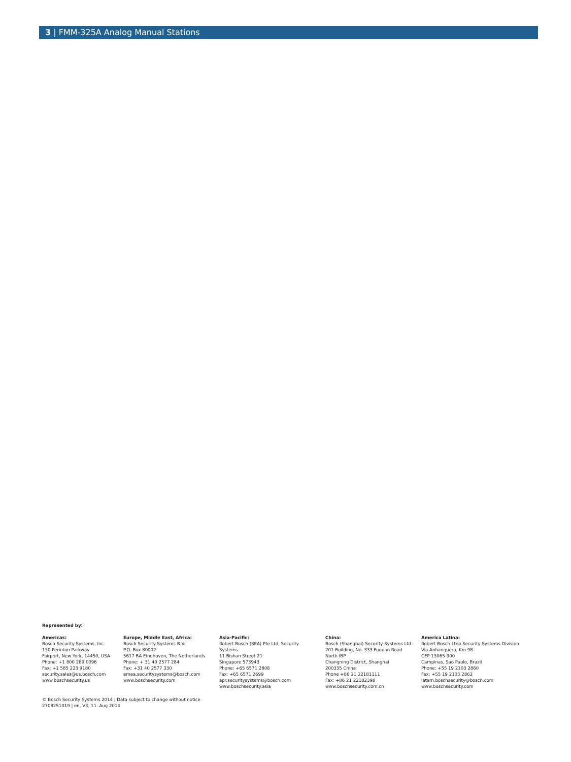3 | FMM-325A Analog Manual Stations
Represented by:
Americas:
Bosch Security Systems, Inc.
130 Perinton Parkway
Fairport, New York, 14450, USA
Phone: +1 800 289 0096
Fax: +1 585 223 9180
security.sales@us.bosch.com
www.boschsecurity.us
Europe, Middle East, Africa:
Bosch Security Systems B.V.
P.O. Box 80002
5617 BA Eindhoven, The Netherlands
Phone: + 31 40 2577 284
Fax: +31 40 2577 330
emea.securitysystems@bosch.com
www.boschsecurity.com
Asia-Pacific:
Robert Bosch (SEA) Pte Ltd, Security
Systems
11 Bishan Street 21
Singapore 573943
Phone: +65 6571 2808
Fax: +65 6571 2699
apr.securitysystems@bosch.com
www.boschsecurity.asia
China:
Bosch (Shanghai) Security Systems Ltd.
201 Building, No. 333 Fuquan Road
North IBP
Changning District, Shanghai
200335 China
Phone +86 21 22181111
Fax: +86 21 22182398
www.boschsecurity.com.cn
America Latina:
Robert Bosch Ltda Security Systems Division
Via Anhanguera, Km 98
CEP 13065-900
Campinas, Sao Paulo, Brazil
Phone: +55 19 2103 2860
Fax: +55 19 2103 2862
latam.boschsecurity@bosch.com
www.boschsecurity.com
© Bosch Security Systems 2014 | Data subject to change without notice
2708251019 | en, V3, 11. Aug 2014